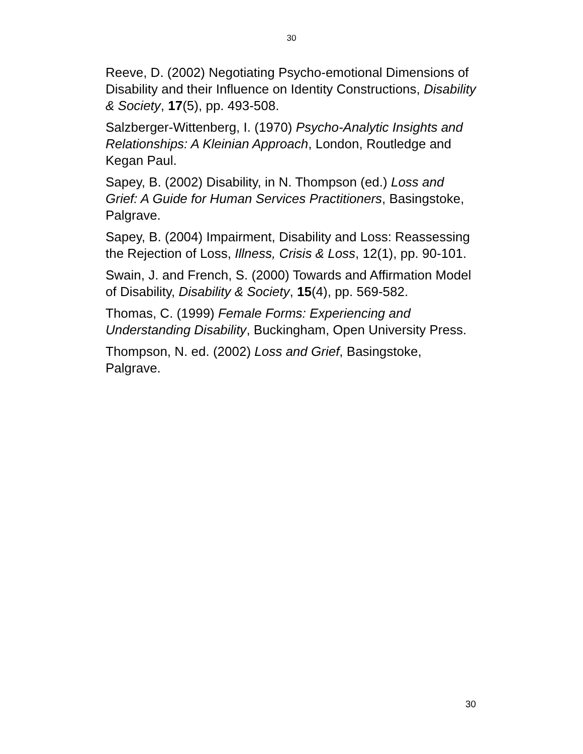30
Reeve, D. (2002) Negotiating Psycho-emotional Dimensions of Disability and their Influence on Identity Constructions, Disability & Society, 17(5), pp. 493-508.
Salzberger-Wittenberg, I. (1970) Psycho-Analytic Insights and Relationships: A Kleinian Approach, London, Routledge and Kegan Paul.
Sapey, B. (2002) Disability, in N. Thompson (ed.) Loss and Grief: A Guide for Human Services Practitioners, Basingstoke, Palgrave.
Sapey, B. (2004) Impairment, Disability and Loss: Reassessing the Rejection of Loss, Illness, Crisis & Loss, 12(1), pp. 90-101.
Swain, J. and French, S. (2000) Towards and Affirmation Model of Disability, Disability & Society, 15(4), pp. 569-582.
Thomas, C. (1999) Female Forms: Experiencing and Understanding Disability, Buckingham, Open University Press.
Thompson, N. ed. (2002) Loss and Grief, Basingstoke, Palgrave.
30